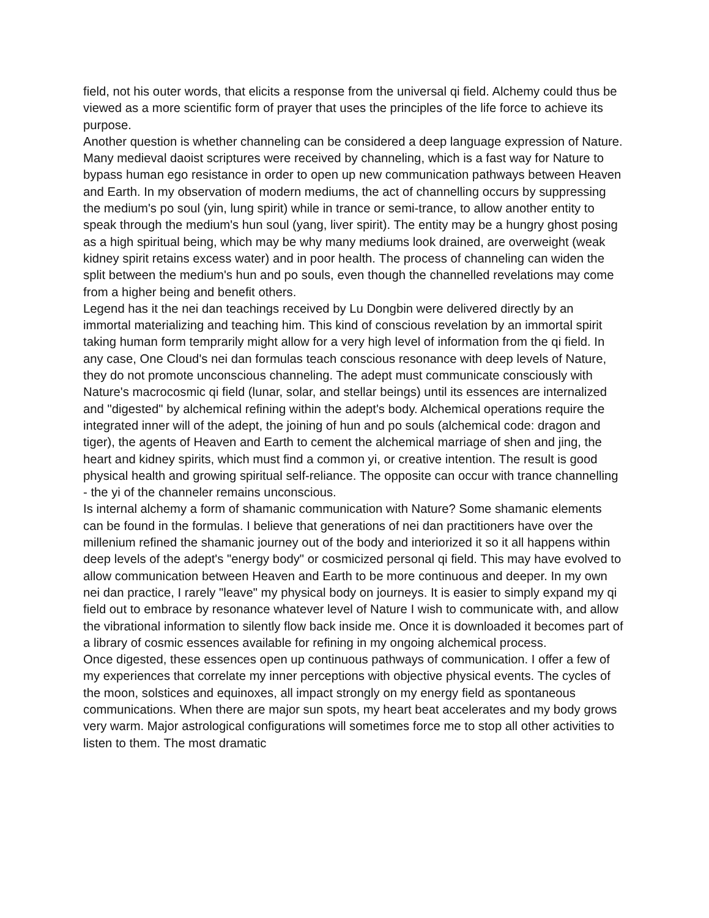field, not his outer words, that elicits a response from the universal qi field. Alchemy could thus be viewed as a more scientific form of prayer that uses the principles of the life force to achieve its purpose.
Another question is whether channeling can be considered a deep language expression of Nature. Many medieval daoist scriptures were received by channeling, which is a fast way for Nature to bypass human ego resistance in order to open up new communication pathways between Heaven and Earth. In my observation of modern mediums, the act of channelling occurs by suppressing the medium's po soul (yin, lung spirit) while in trance or semi-trance, to allow another entity to speak through the medium's hun soul (yang, liver spirit). The entity may be a hungry ghost posing as a high spiritual being, which may be why many mediums look drained, are overweight (weak kidney spirit retains excess water) and in poor health. The process of channeling can widen the split between the medium's hun and po souls, even though the channelled revelations may come from a higher being and benefit others.
Legend has it the nei dan teachings received by Lu Dongbin were delivered directly by an immortal materializing and teaching him. This kind of conscious revelation by an immortal spirit taking human form temprarily might allow for a very high level of information from the qi field. In any case, One Cloud's nei dan formulas teach conscious resonance with deep levels of Nature, they do not promote unconscious channeling. The adept must communicate consciously with Nature's macrocosmic qi field (lunar, solar, and stellar beings) until its essences are internalized and "digested" by alchemical refining within the adept's body. Alchemical operations require the integrated inner will of the adept, the joining of hun and po souls (alchemical code: dragon and tiger), the agents of Heaven and Earth to cement the alchemical marriage of shen and jing, the heart and kidney spirits, which must find a common yi, or creative intention. The result is good physical health and growing spiritual self-reliance. The opposite can occur with trance channelling - the yi of the channeler remains unconscious.
Is internal alchemy a form of shamanic communication with Nature? Some shamanic elements can be found in the formulas. I believe that generations of nei dan practitioners have over the millenium refined the shamanic journey out of the body and interiorized it so it all happens within deep levels of the adept's "energy body" or cosmicized personal qi field. This may have evolved to allow communication between Heaven and Earth to be more continuous and deeper. In my own nei dan practice, I rarely "leave" my physical body on journeys. It is easier to simply expand my qi field out to embrace by resonance whatever level of Nature I wish to communicate with, and allow the vibrational information to silently flow back inside me. Once it is downloaded it becomes part of a library of cosmic essences available for refining in my ongoing alchemical process.
Once digested, these essences open up continuous pathways of communication. I offer a few of my experiences that correlate my inner perceptions with objective physical events. The cycles of the moon, solstices and equinoxes, all impact strongly on my energy field as spontaneous communications. When there are major sun spots, my heart beat accelerates and my body grows very warm. Major astrological configurations will sometimes force me to stop all other activities to listen to them. The most dramatic